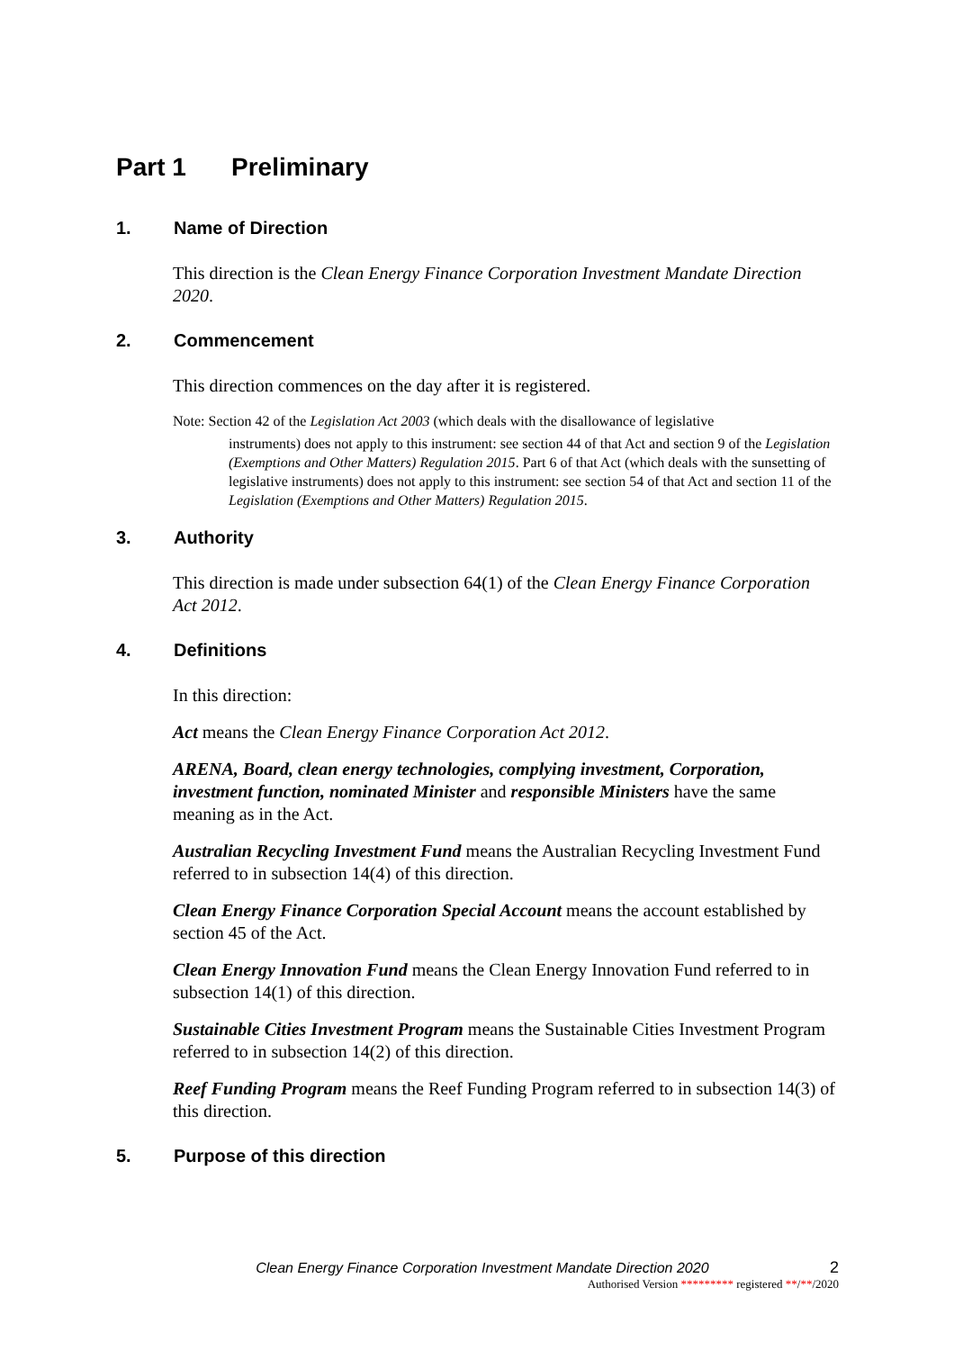Part 1 Preliminary
1. Name of Direction
This direction is the Clean Energy Finance Corporation Investment Mandate Direction 2020.
2. Commencement
This direction commences on the day after it is registered.
Note: Section 42 of the Legislation Act 2003 (which deals with the disallowance of legislative
instruments) does not apply to this instrument: see section 44 of that Act and section 9 of the Legislation (Exemptions and Other Matters) Regulation 2015. Part 6 of that Act (which deals with the sunsetting of legislative instruments) does not apply to this instrument: see section 54 of that Act and section 11 of the Legislation (Exemptions and Other Matters) Regulation 2015.
3. Authority
This direction is made under subsection 64(1) of the Clean Energy Finance Corporation Act 2012.
4. Definitions
In this direction:
Act means the Clean Energy Finance Corporation Act 2012.
ARENA, Board, clean energy technologies, complying investment, Corporation, investment function, nominated Minister and responsible Ministers have the same meaning as in the Act.
Australian Recycling Investment Fund means the Australian Recycling Investment Fund referred to in subsection 14(4) of this direction.
Clean Energy Finance Corporation Special Account means the account established by section 45 of the Act.
Clean Energy Innovation Fund means the Clean Energy Innovation Fund referred to in subsection 14(1) of this direction.
Sustainable Cities Investment Program means the Sustainable Cities Investment Program referred to in subsection 14(2) of this direction.
Reef Funding Program means the Reef Funding Program referred to in subsection 14(3) of this direction.
5. Purpose of this direction
Clean Energy Finance Corporation Investment Mandate Direction 2020 2
Authorised Version ********* registered **/**/2020